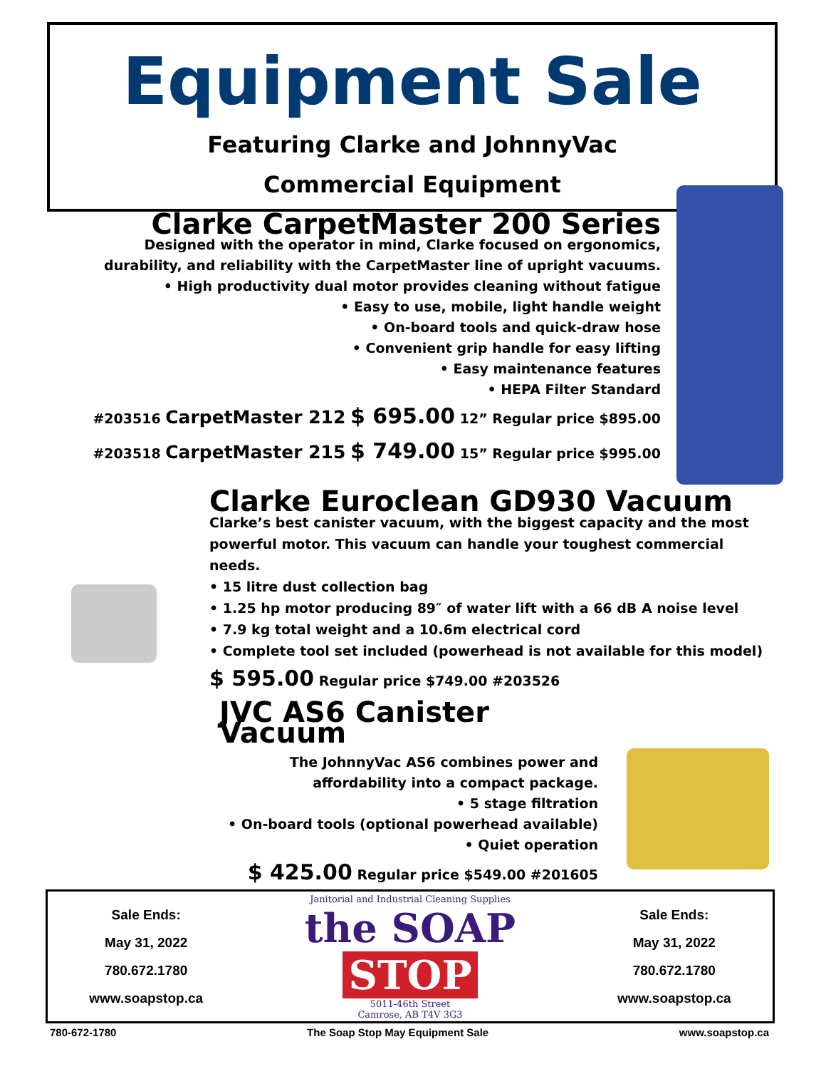Equipment Sale
Featuring Clarke and JohnnyVac
Commercial Equipment
Clarke CarpetMaster 200 Series
Designed with the operator in mind, Clarke focused on ergonomics, durability, and reliability with the CarpetMaster line of upright vacuums.
• High productivity dual motor provides cleaning without fatigue
• Easy to use, mobile, light handle weight
• On-board tools and quick-draw hose
• Convenient grip handle for easy lifting
• Easy maintenance features
• HEPA Filter Standard
#203516 CarpetMaster 212 $ 695.00 12” Regular price $895.00
#203518 CarpetMaster 215 $ 749.00 15” Regular price $995.00
Clarke Euroclean GD930 Vacuum
Clarke’s best canister vacuum, with the biggest capacity and the most powerful motor. This vacuum can handle your toughest commercial needs.
• 15 litre dust collection bag
• 1.25 hp motor producing 89″ of water lift with a 66 dB A noise level
• 7.9 kg total weight and a 10.6m electrical cord
• Complete tool set included (powerhead is not available for this model)
$ 595.00 Regular price $749.00 #203526
JVC AS6 Canister Vacuum
The JohnnyVac AS6 combines power and affordability into a compact package.
• 5 stage filtration
• On-board tools (optional powerhead available)
• Quiet operation
$ 425.00 Regular price $549.00 #201605
Sale Ends:
May 31, 2022
780.672.1780
www.soapstop.ca
Janitorial and Industrial Cleaning Supplies
the SOAP STOP
5011-46th Street
Camrose, AB T4V 3G3
Sale Ends:
May 31, 2022
780.672.1780
www.soapstop.ca
780-672-1780 The Soap Stop May Equipment Sale www.soapstop.ca